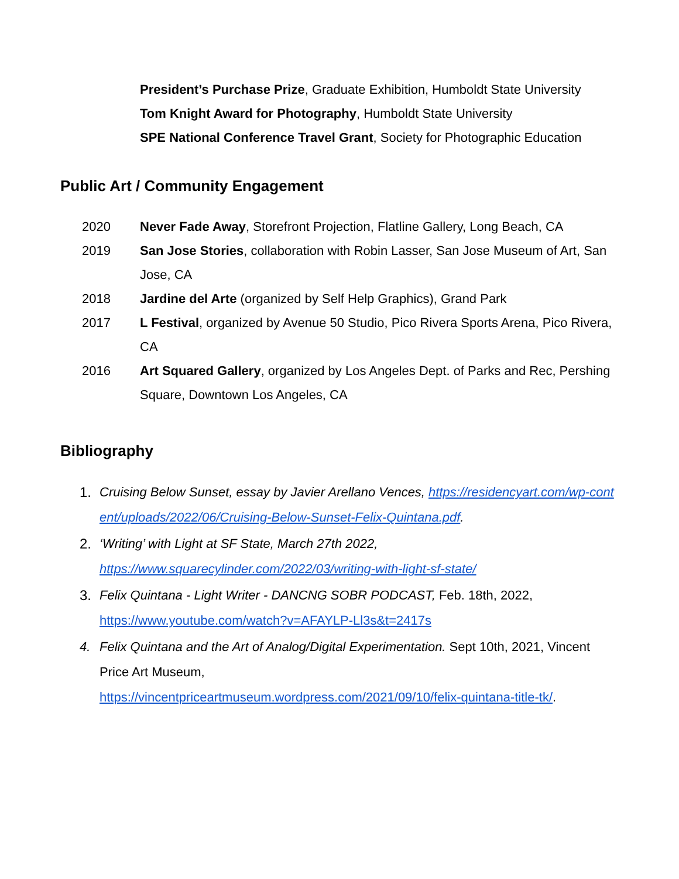President’s Purchase Prize, Graduate Exhibition, Humboldt State University
Tom Knight Award for Photography, Humboldt State University
SPE National Conference Travel Grant, Society for Photographic Education
Public Art / Community Engagement
2020 Never Fade Away, Storefront Projection, Flatline Gallery, Long Beach, CA
2019 San Jose Stories, collaboration with Robin Lasser, San Jose Museum of Art, San Jose, CA
2018 Jardine del Arte (organized by Self Help Graphics), Grand Park
2017 L Festival, organized by Avenue 50 Studio, Pico Rivera Sports Arena, Pico Rivera, CA
2016 Art Squared Gallery, organized by Los Angeles Dept. of Parks and Rec, Pershing Square, Downtown Los Angeles, CA
Bibliography
1. Cruising Below Sunset, essay by Javier Arellano Vences, https://residencyart.com/wp-content/uploads/2022/06/Cruising-Below-Sunset-Felix-Quintana.pdf.
2. ‘Writing’ with Light at SF State, March 27th 2022,
https://www.squarecylinder.com/2022/03/writing-with-light-sf-state/
3. Felix Quintana - Light Writer - DANCNG SOBR PODCAST, Feb. 18th, 2022,
https://www.youtube.com/watch?v=AFAYLP-Ll3s&t=2417s
4. Felix Quintana and the Art of Analog/Digital Experimentation. Sept 10th, 2021, Vincent Price Art Museum,
https://vincentpriceartmuseum.wordpress.com/2021/09/10/felix-quintana-title-tk/.